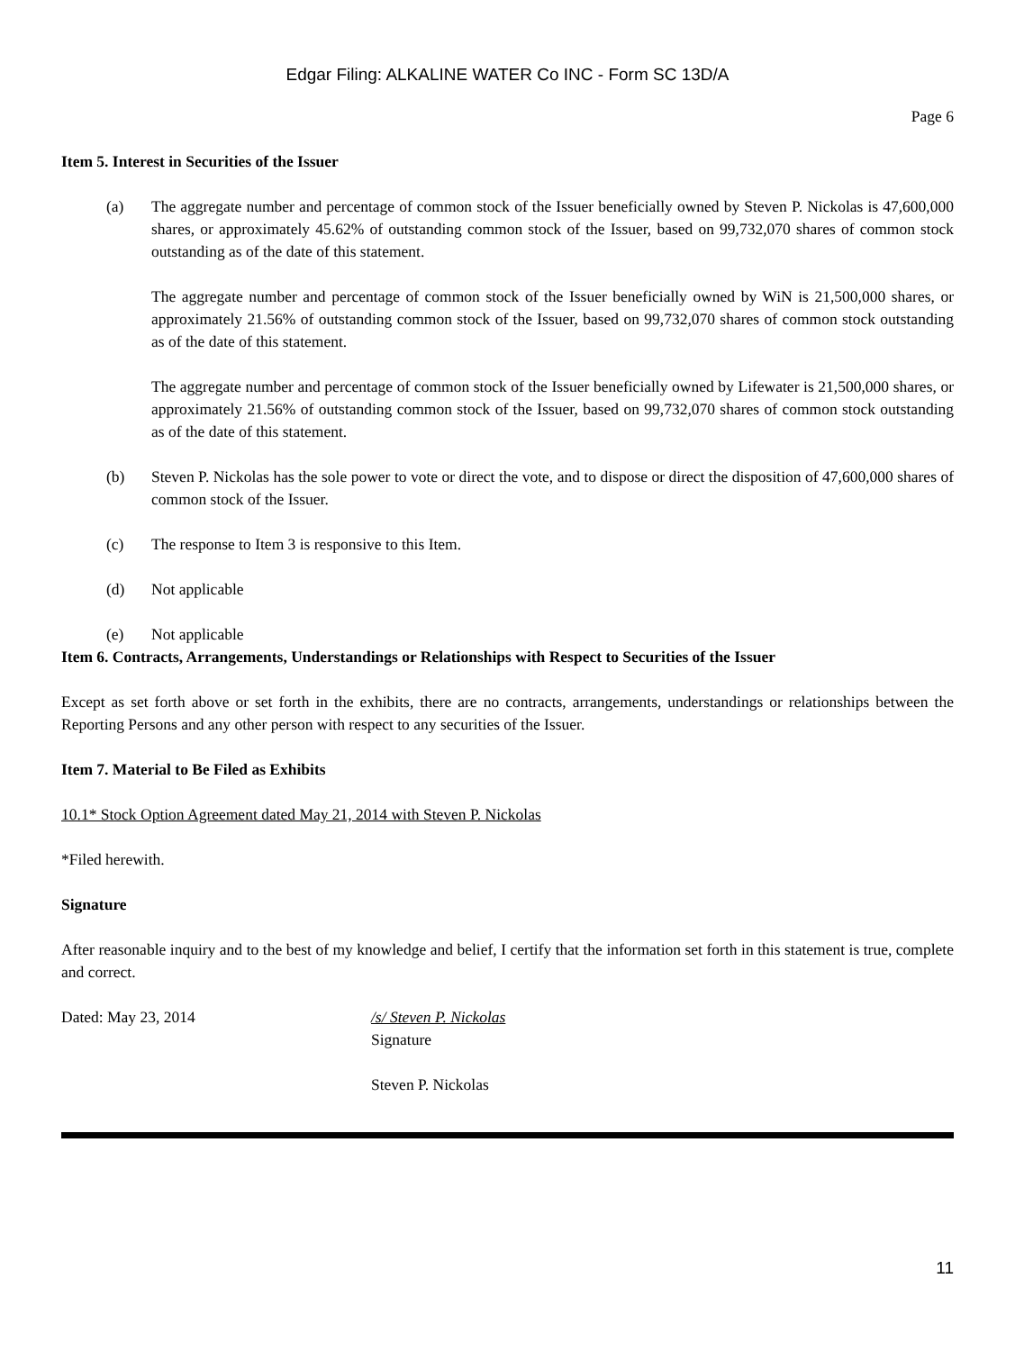Edgar Filing: ALKALINE WATER Co INC - Form SC 13D/A
Page 6
Item 5. Interest in Securities of the Issuer
(a) The aggregate number and percentage of common stock of the Issuer beneficially owned by Steven P. Nickolas is 47,600,000 shares, or approximately 45.62% of outstanding common stock of the Issuer, based on 99,732,070 shares of common stock outstanding as of the date of this statement.
The aggregate number and percentage of common stock of the Issuer beneficially owned by WiN is 21,500,000 shares, or approximately 21.56% of outstanding common stock of the Issuer, based on 99,732,070 shares of common stock outstanding as of the date of this statement.
The aggregate number and percentage of common stock of the Issuer beneficially owned by Lifewater is 21,500,000 shares, or approximately 21.56% of outstanding common stock of the Issuer, based on 99,732,070 shares of common stock outstanding as of the date of this statement.
(b) Steven P. Nickolas has the sole power to vote or direct the vote, and to dispose or direct the disposition of 47,600,000 shares of common stock of the Issuer.
(c) The response to Item 3 is responsive to this Item.
(d) Not applicable
(e) Not applicable
Item 6. Contracts, Arrangements, Understandings or Relationships with Respect to Securities of the Issuer
Except as set forth above or set forth in the exhibits, there are no contracts, arrangements, understandings or relationships between the Reporting Persons and any other person with respect to any securities of the Issuer.
Item 7. Material to Be Filed as Exhibits
10.1* Stock Option Agreement dated May 21, 2014 with Steven P. Nickolas
*Filed herewith.
Signature
After reasonable inquiry and to the best of my knowledge and belief, I certify that the information set forth in this statement is true, complete and correct.
Dated: May 23, 2014 /s/ Steven P. Nickolas
Signature
Steven P. Nickolas
11